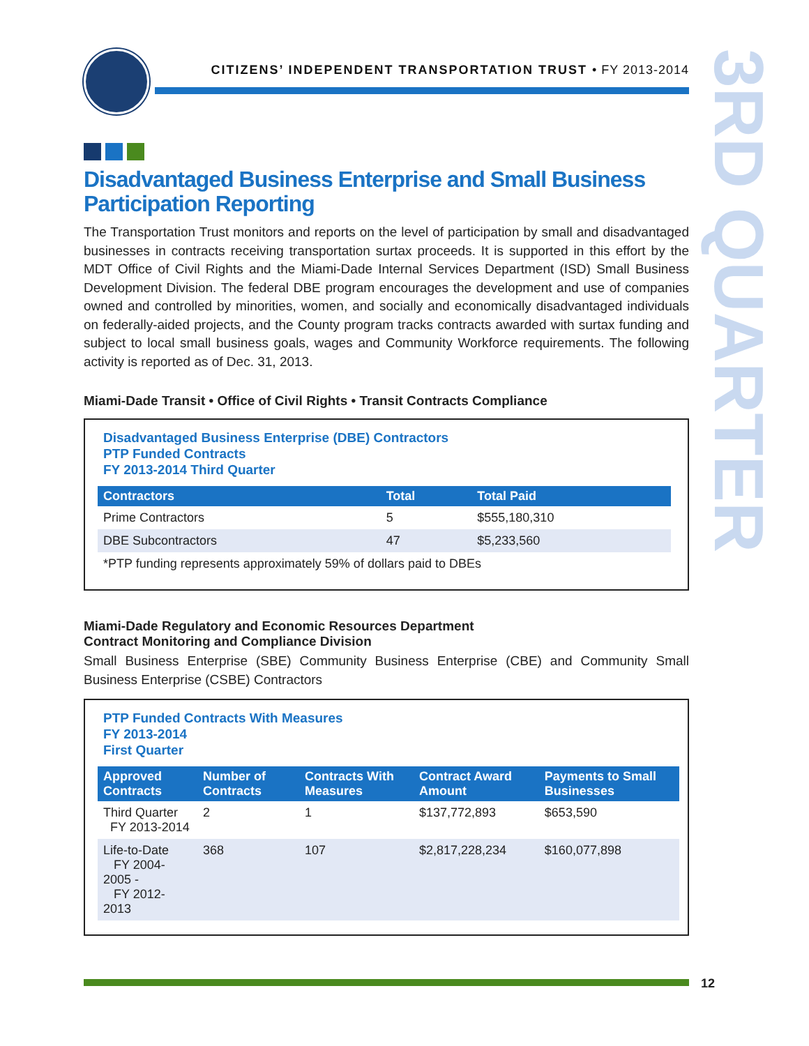CITIZENS’ INDEPENDENT TRANSPORTATION TRUST • FY 2013-2014
3RD QUARTER
Disadvantaged Business Enterprise and Small Business Participation Reporting
The Transportation Trust monitors and reports on the level of participation by small and disadvantaged businesses in contracts receiving transportation surtax proceeds. It is supported in this effort by the MDT Office of Civil Rights and the Miami-Dade Internal Services Department (ISD) Small Business Development Division. The federal DBE program encourages the development and use of companies owned and controlled by minorities, women, and socially and economically disadvantaged individuals on federally-aided projects, and the County program tracks contracts awarded with surtax funding and subject to local small business goals, wages and Community Workforce requirements. The following activity is reported as of Dec. 31, 2013.
Miami-Dade Transit • Office of Civil Rights • Transit Contracts Compliance
Disadvantaged Business Enterprise (DBE) Contractors
PTP Funded Contracts
FY 2013-2014 Third Quarter
| Contractors | Total | Total Paid |
| --- | --- | --- |
| Prime Contractors | 5 | $555,180,310 |
| DBE Subcontractors | 47 | $5,233,560 |
| *PTP funding represents approximately 59% of dollars paid to DBEs | | |
Miami-Dade Regulatory and Economic Resources Department
Contract Monitoring and Compliance Division
Small Business Enterprise (SBE) Community Business Enterprise (CBE) and Community Small Business Enterprise (CSBE) Contractors
PTP Funded Contracts With Measures
FY 2013-2014
First Quarter
| Approved Contracts | Number of Contracts | Contracts With Measures | Contract Award Amount | Payments to Small Businesses |
| --- | --- | --- | --- | --- |
| Third Quarter FY 2013-2014 | 2 | 1 | $137,772,893 | $653,590 |
| Life-to-Date FY 2004-2005 - FY 2012-2013 | 368 | 107 | $2,817,228,234 | $160,077,898 |
12